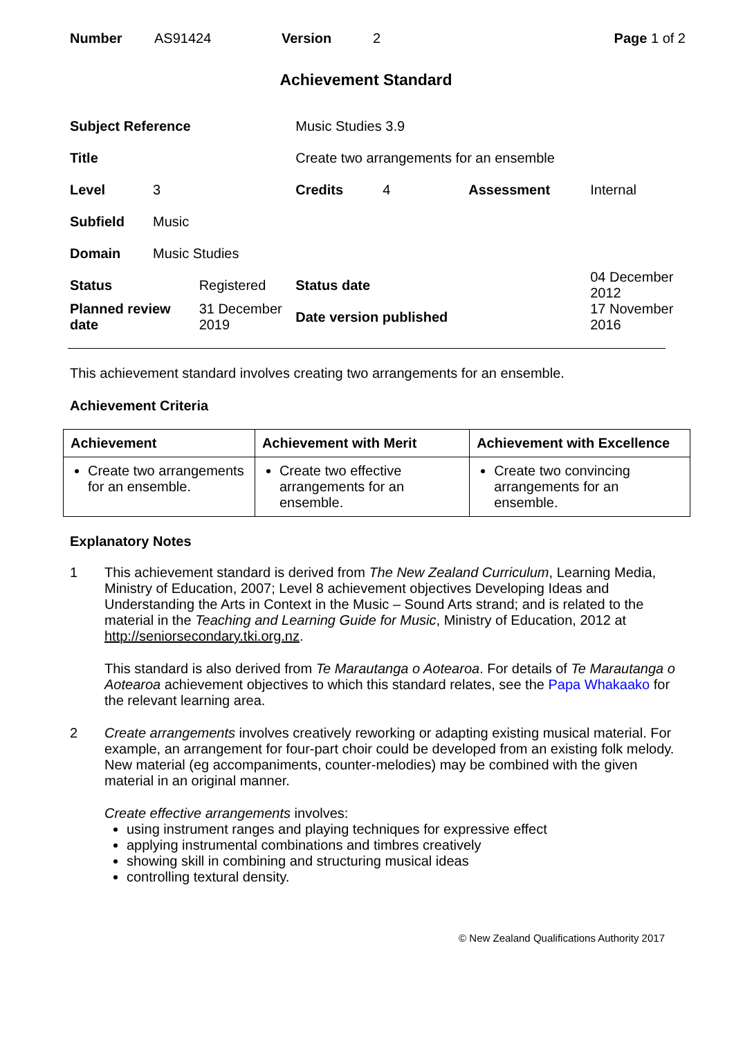| Number | AS91424 | Version | 2 | Page 1 of 2 |
Achievement Standard
| Subject Reference | | | Music Studies 3.9 | | | |
| Title | | | Create two arrangements for an ensemble | | | |
| Level | 3 | | Credits | 4 | Assessment | Internal |
| Subfield | Music | | | | | |
| Domain | Music Studies | | | | | |
| Status | | Registered | Status date | | | 04 December 2012 |
| Planned review date | | 31 December 2019 | Date version published | | | 17 November 2016 |
This achievement standard involves creating two arrangements for an ensemble.
Achievement Criteria
| Achievement | Achievement with Merit | Achievement with Excellence |
| --- | --- | --- |
| Create two arrangements for an ensemble. | Create two effective arrangements for an ensemble. | Create two convincing arrangements for an ensemble. |
Explanatory Notes
1 This achievement standard is derived from The New Zealand Curriculum, Learning Media, Ministry of Education, 2007; Level 8 achievement objectives Developing Ideas and Understanding the Arts in Context in the Music – Sound Arts strand; and is related to the material in the Teaching and Learning Guide for Music, Ministry of Education, 2012 at http://seniorsecondary.tki.org.nz.
This standard is also derived from Te Marautanga o Aotearoa. For details of Te Marautanga o Aotearoa achievement objectives to which this standard relates, see the Papa Whakaako for the relevant learning area.
2 Create arrangements involves creatively reworking or adapting existing musical material. For example, an arrangement for four-part choir could be developed from an existing folk melody. New material (eg accompaniments, counter-melodies) may be combined with the given material in an original manner.
Create effective arrangements involves:
using instrument ranges and playing techniques for expressive effect
applying instrumental combinations and timbres creatively
showing skill in combining and structuring musical ideas
controlling textural density.
© New Zealand Qualifications Authority 2017